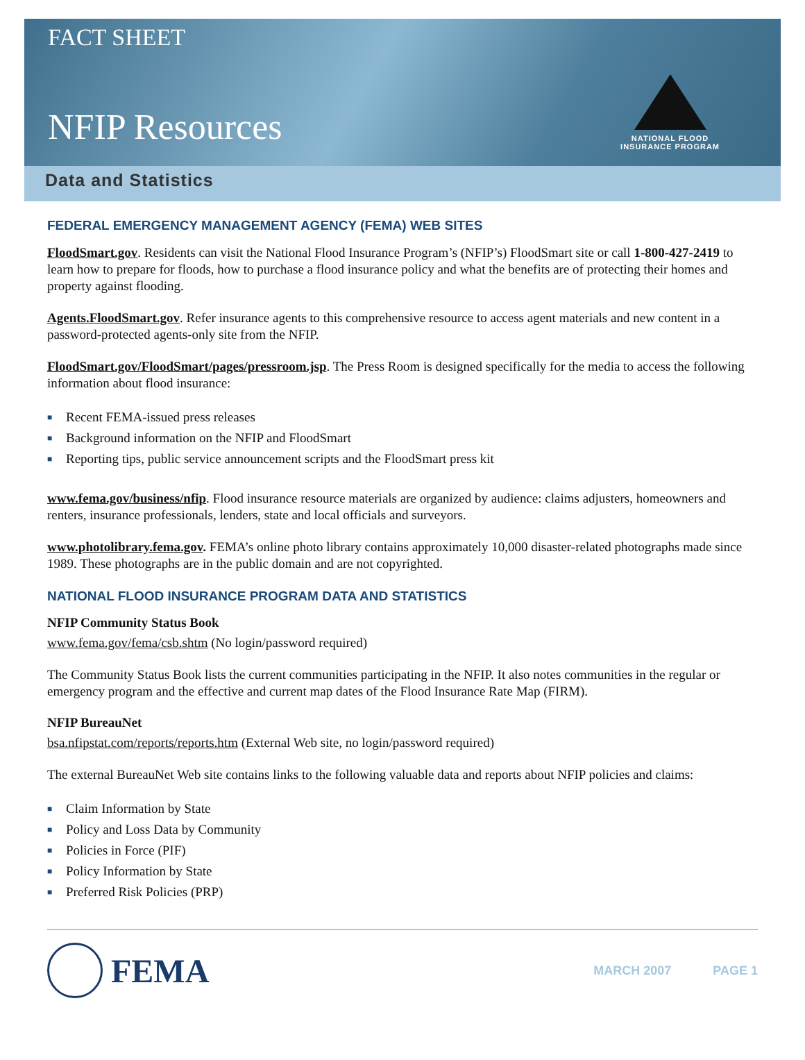FACT SHEET
NFIP Resources
NATIONAL FLOOD
INSURANCE PROGRAM
Data and Statistics
FEDERAL EMERGENCY MANAGEMENT AGENCY (FEMA) WEB SITES
FloodSmart.gov. Residents can visit the National Flood Insurance Program’s (NFIP’s) FloodSmart site or call 1-800-427-2419 to learn how to prepare for floods, how to purchase a flood insurance policy and what the benefits are of protecting their homes and property against flooding.
Agents.FloodSmart.gov. Refer insurance agents to this comprehensive resource to access agent materials and new content in a password-protected agents-only site from the NFIP.
FloodSmart.gov/FloodSmart/pages/pressroom.jsp. The Press Room is designed specifically for the media to access the following information about flood insurance:
■ Recent FEMA-issued press releases
■ Background information on the NFIP and FloodSmart
■ Reporting tips, public service announcement scripts and the FloodSmart press kit
www.fema.gov/business/nfip. Flood insurance resource materials are organized by audience: claims adjusters, homeowners and renters, insurance professionals, lenders, state and local officials and surveyors.
www.photolibrary.fema.gov. FEMA’s online photo library contains approximately 10,000 disaster-related photographs made since 1989. These photographs are in the public domain and are not copyrighted.
NATIONAL FLOOD INSURANCE PROGRAM DATA AND STATISTICS
NFIP Community Status Book
www.fema.gov/fema/csb.shtm (No login/password required)
The Community Status Book lists the current communities participating in the NFIP. It also notes communities in the regular or emergency program and the effective and current map dates of the Flood Insurance Rate Map (FIRM).
NFIP BureauNet
bsa.nfipstat.com/reports/reports.htm (External Web site, no login/password required)
The external BureauNet Web site contains links to the following valuable data and reports about NFIP policies and claims:
■ Claim Information by State
■ Policy and Loss Data by Community
■ Policies in Force (PIF)
■ Policy Information by State
■ Preferred Risk Policies (PRP)
FEMA
MARCH 2007 PAGE 1